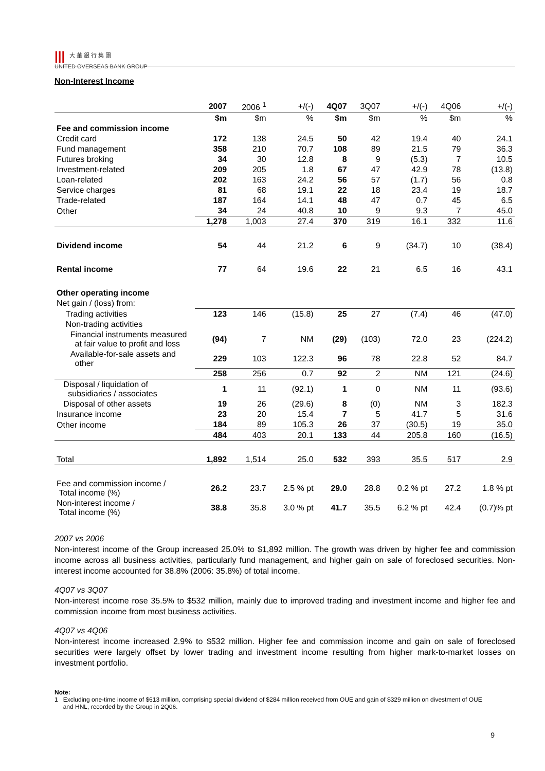||| 大 華 銀 行 集 團
UNITED OVERSEAS BANK GROUP
Non-Interest Income
| | 2007 | 2006 <sup>1</sup> | +/(-) | 4Q07 | 3Q07 | +/(-) | 4Q06 | +/(-) |
| --- | --- | --- | --- | --- | --- | --- | --- | --- |
| | $m | $m | % | $m | $m | % | $m | % |
| Fee and commission income | | | | | | | | |
| Credit card | 172 | 138 | 24.5 | 50 | 42 | 19.4 | 40 | 24.1 |
| Fund management | 358 | 210 | 70.7 | 108 | 89 | 21.5 | 79 | 36.3 |
| Futures broking | 34 | 30 | 12.8 | 8 | 9 | (5.3) | 7 | 10.5 |
| Investment-related | 209 | 205 | 1.8 | 67 | 47 | 42.9 | 78 | (13.8) |
| Loan-related | 202 | 163 | 24.2 | 56 | 57 | (1.7) | 56 | 0.8 |
| Service charges | 81 | 68 | 19.1 | 22 | 18 | 23.4 | 19 | 18.7 |
| Trade-related | 187 | 164 | 14.1 | 48 | 47 | 0.7 | 45 | 6.5 |
| Other | 34 | 24 | 40.8 | 10 | 9 | 9.3 | 7 | 45.0 |
| | 1,278 | 1,003 | 27.4 | 370 | 319 | 16.1 | 332 | 11.6 |
| Dividend income | 54 | 44 | 21.2 | 6 | 9 | (34.7) | 10 | (38.4) |
| Rental income | 77 | 64 | 19.6 | 22 | 21 | 6.5 | 16 | 43.1 |
| Other operating income | | | | | | | | |
| Net gain / (loss) from: | | | | | | | | |
| Trading activities | 123 | 146 | (15.8) | 25 | 27 | (7.4) | 46 | (47.0) |
| Non-trading activities | | | | | | | | |
| Financial instruments measured at fair value to profit and loss | (94) | 7 | NM | (29) | (103) | 72.0 | 23 | (224.2) |
| Available-for-sale assets and other | 229 | 103 | 122.3 | 96 | 78 | 22.8 | 52 | 84.7 |
| | 258 | 256 | 0.7 | 92 | 2 | NM | 121 | (24.6) |
| Disposal / liquidation of subsidiaries / associates | 1 | 11 | (92.1) | 1 | 0 | NM | 11 | (93.6) |
| Disposal of other assets | 19 | 26 | (29.6) | 8 | (0) | NM | 3 | 182.3 |
| Insurance income | 23 | 20 | 15.4 | 7 | 5 | 41.7 | 5 | 31.6 |
| Other income | 184 | 89 | 105.3 | 26 | 37 | (30.5) | 19 | 35.0 |
| | 484 | 403 | 20.1 | 133 | 44 | 205.8 | 160 | (16.5) |
| Total | 1,892 | 1,514 | 25.0 | 532 | 393 | 35.5 | 517 | 2.9 |
| Fee and commission income / Total income (%) | 26.2 | 23.7 | 2.5 % pt | 29.0 | 28.8 | 0.2 % pt | 27.2 | 1.8 % pt |
| Non-interest income / Total income (%) | 38.8 | 35.8 | 3.0 % pt | 41.7 | 35.5 | 6.2 % pt | 42.4 | (0.7)% pt |
2007 vs 2006
Non-interest income of the Group increased 25.0% to $1,892 million. The growth was driven by higher fee and commission income across all business activities, particularly fund management, and higher gain on sale of foreclosed securities. Non-interest income accounted for 38.8% (2006: 35.8%) of total income.
4Q07 vs 3Q07
Non-interest income rose 35.5% to $532 million, mainly due to improved trading and investment income and higher fee and commission income from most business activities.
4Q07 vs 4Q06
Non-interest income increased 2.9% to $532 million. Higher fee and commission income and gain on sale of foreclosed securities were largely offset by lower trading and investment income resulting from higher mark-to-market losses on investment portfolio.
Note:
1 Excluding one-time income of $613 million, comprising special dividend of $284 million received from OUE and gain of $329 million on divestment of OUE
and HNL, recorded by the Group in 2Q06.
9